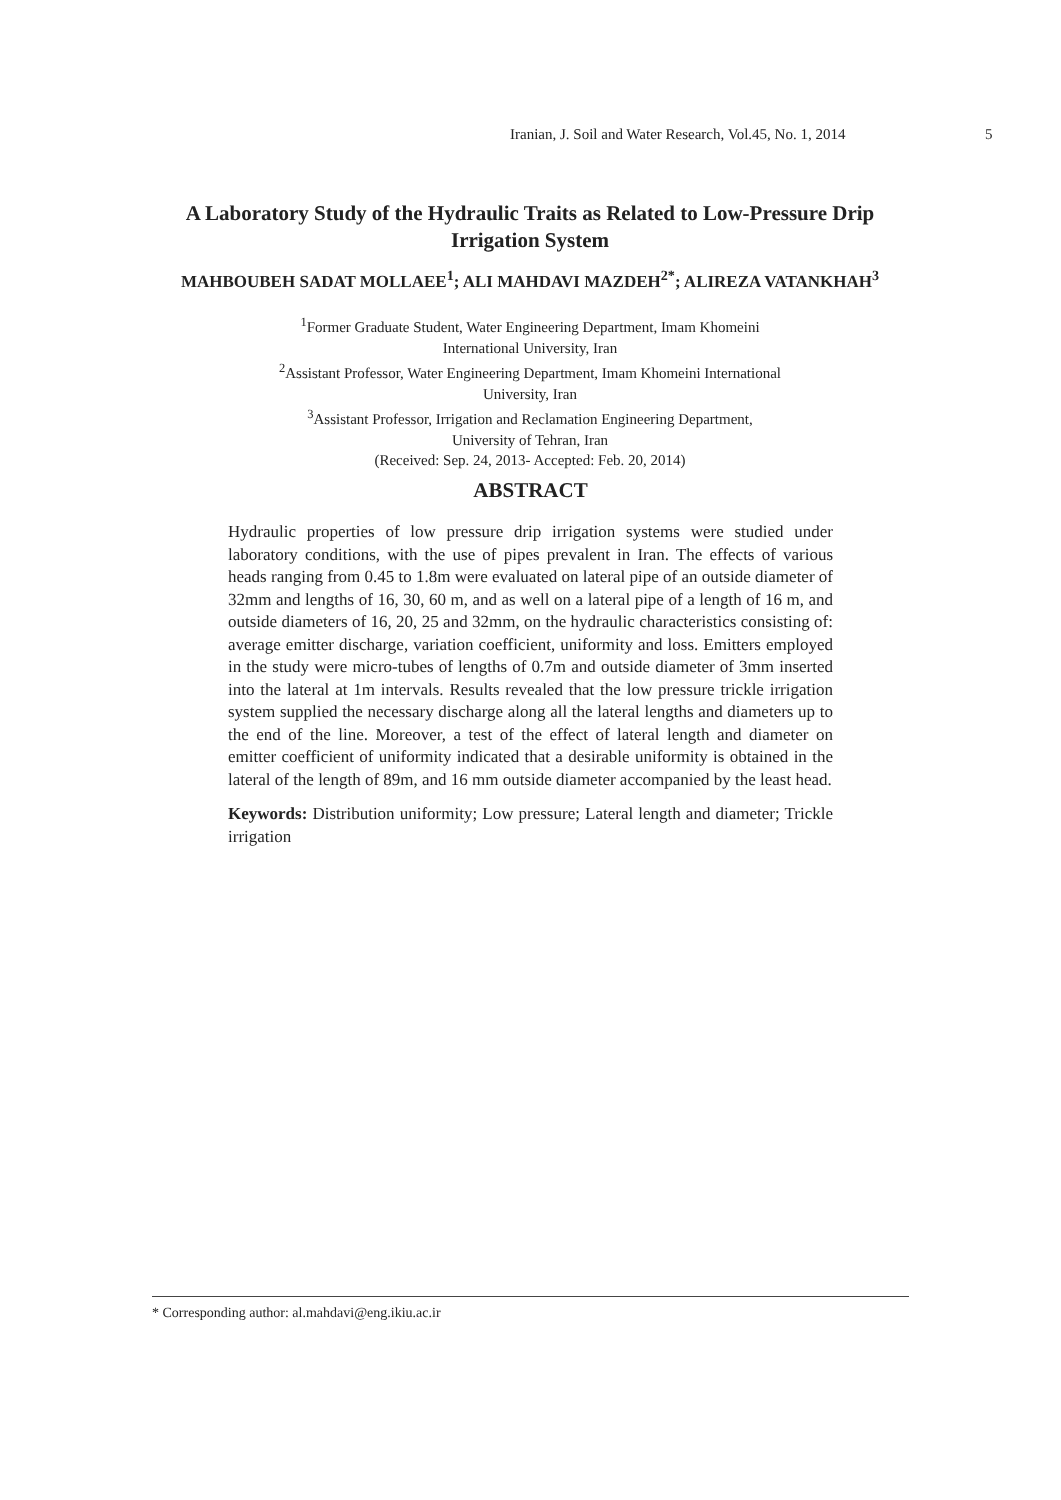Iranian, J. Soil and Water Research, Vol.45, No. 1, 2014 5
A Laboratory Study of the Hydraulic Traits as Related to Low-Pressure Drip Irrigation System
MAHBOUBEH SADAT MOLLAEE<sup>1</sup>; ALI MAHDAVI MAZDEH<sup>2*</sup>; ALIREZA VATANKHAH<sup>3</sup>
<sup>1</sup> Former Graduate Student, Water Engineering Department, Imam Khomeini
International University, Iran
<sup>2</sup> Assistant Professor, Water Engineering Department, Imam Khomeini International
University, Iran
<sup>3</sup> Assistant Professor, Irrigation and Reclamation Engineering Department,
University of Tehran, Iran
(Received: Sep. 24, 2013- Accepted: Feb. 20, 2014)
ABSTRACT
Hydraulic properties of low pressure drip irrigation systems were studied under laboratory conditions, with the use of pipes prevalent in Iran. The effects of various heads ranging from 0.45 to 1.8m were evaluated on lateral pipe of an outside diameter of 32mm and lengths of 16, 30, 60 m, and as well on a lateral pipe of a length of 16 m, and outside diameters of 16, 20, 25 and 32mm, on the hydraulic characteristics consisting of: average emitter discharge, variation coefficient, uniformity and loss. Emitters employed in the study were micro-tubes of lengths of 0.7m and outside diameter of 3mm inserted into the lateral at 1m intervals. Results revealed that the low pressure trickle irrigation system supplied the necessary discharge along all the lateral lengths and diameters up to the end of the line. Moreover, a test of the effect of lateral length and diameter on emitter coefficient of uniformity indicated that a desirable uniformity is obtained in the lateral of the length of 89m, and 16 mm outside diameter accompanied by the least head.
Keywords: Distribution uniformity; Low pressure; Lateral length and diameter; Trickle irrigation
* Corresponding author: al.mahdavi@eng.ikiu.ac.ir